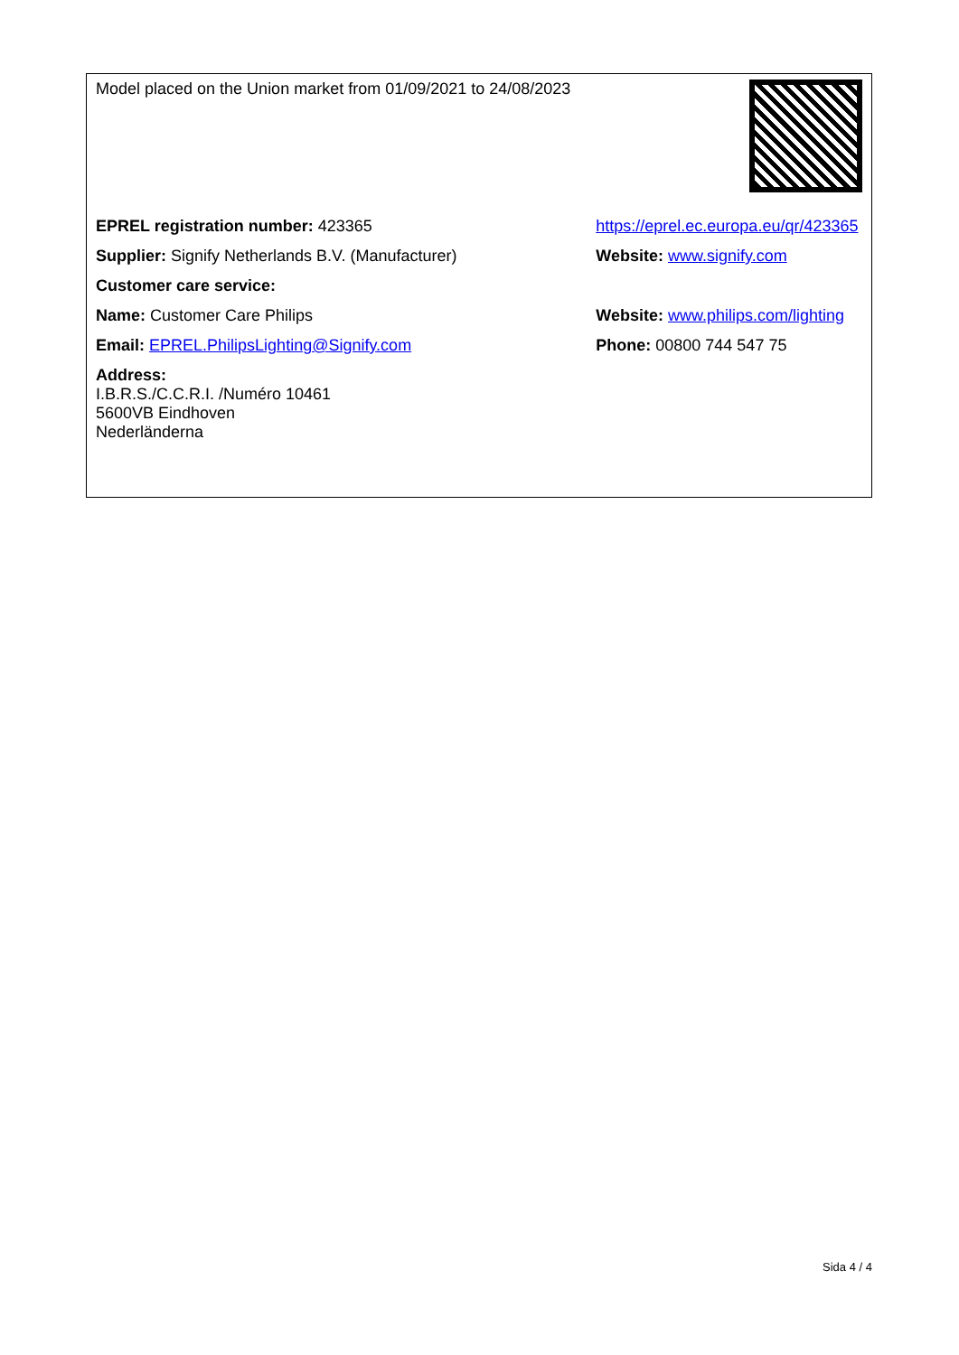| Model placed on the Union market from 01/09/2021 to 24/08/2023 | |
| EPREL registration number: 423365 | https://eprel.ec.europa.eu/qr/423365 |
| Supplier: Signify Netherlands B.V. (Manufacturer) | Website: www.signify.com |
| Customer care service: | |
| Name: Customer Care Philips | Website: www.philips.com/lighting |
| Email: EPREL.PhilipsLighting@Signify.com | Phone: 00800 744 547 75 |
| Address: I.B.R.S./C.C.R.I. /Numéro 10461 5600VB Eindhoven Nederländerna | |
Sida 4 / 4